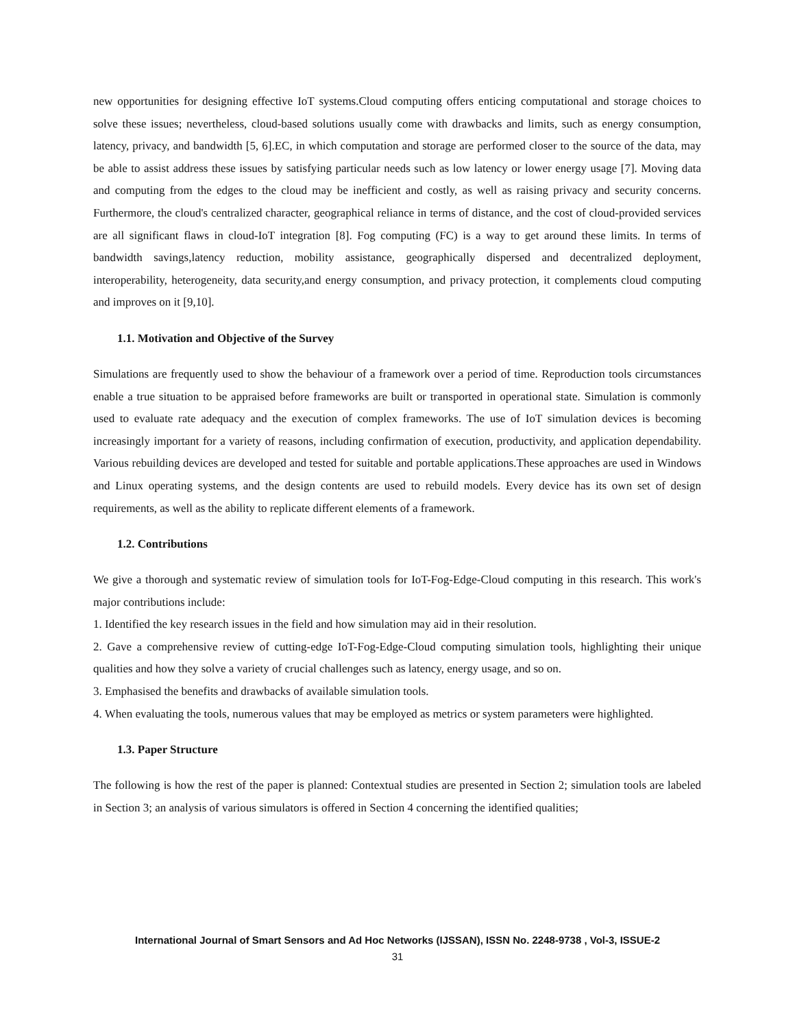new opportunities for designing effective IoT systems.Cloud computing offers enticing computational and storage choices to solve these issues; nevertheless, cloud-based solutions usually come with drawbacks and limits, such as energy consumption, latency, privacy, and bandwidth [5, 6].EC, in which computation and storage are performed closer to the source of the data, may be able to assist address these issues by satisfying particular needs such as low latency or lower energy usage [7]. Moving data and computing from the edges to the cloud may be inefficient and costly, as well as raising privacy and security concerns. Furthermore, the cloud's centralized character, geographical reliance in terms of distance, and the cost of cloud-provided services are all significant flaws in cloud-IoT integration [8]. Fog computing (FC) is a way to get around these limits. In terms of bandwidth savings,latency reduction, mobility assistance, geographically dispersed and decentralized deployment, interoperability, heterogeneity, data security,and energy consumption, and privacy protection, it complements cloud computing and improves on it [9,10].
1.1. Motivation and Objective of the Survey
Simulations are frequently used to show the behaviour of a framework over a period of time. Reproduction tools circumstances enable a true situation to be appraised before frameworks are built or transported in operational state. Simulation is commonly used to evaluate rate adequacy and the execution of complex frameworks. The use of IoT simulation devices is becoming increasingly important for a variety of reasons, including confirmation of execution, productivity, and application dependability. Various rebuilding devices are developed and tested for suitable and portable applications.These approaches are used in Windows and Linux operating systems, and the design contents are used to rebuild models. Every device has its own set of design requirements, as well as the ability to replicate different elements of a framework.
1.2. Contributions
We give a thorough and systematic review of simulation tools for IoT-Fog-Edge-Cloud computing in this research. This work's major contributions include:
1. Identified the key research issues in the field and how simulation may aid in their resolution.
2. Gave a comprehensive review of cutting-edge IoT-Fog-Edge-Cloud computing simulation tools, highlighting their unique qualities and how they solve a variety of crucial challenges such as latency, energy usage, and so on.
3. Emphasised the benefits and drawbacks of available simulation tools.
4. When evaluating the tools, numerous values that may be employed as metrics or system parameters were highlighted.
1.3. Paper Structure
The following is how the rest of the paper is planned: Contextual studies are presented in Section 2; simulation tools are labeled in Section 3; an analysis of various simulators is offered in Section 4 concerning the identified qualities;
International Journal of Smart Sensors and Ad Hoc Networks (IJSSAN), ISSN No. 2248-9738 , Vol-3, ISSUE-2
31